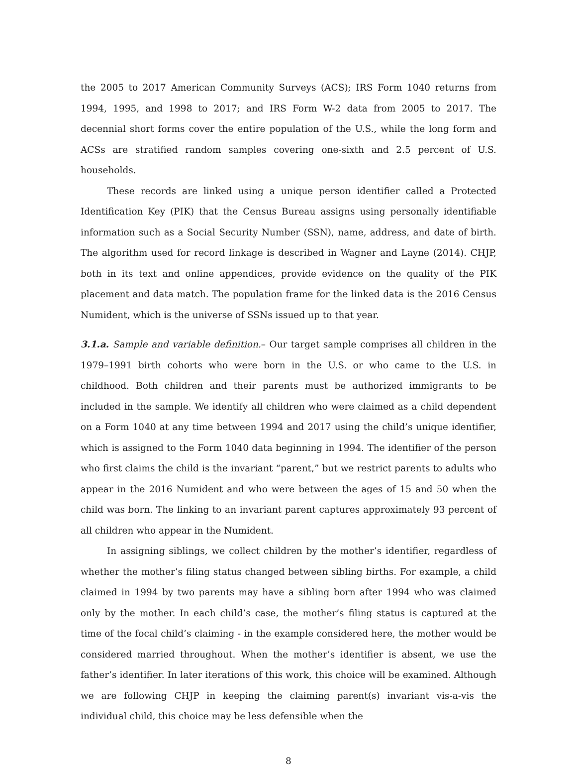the 2005 to 2017 American Community Surveys (ACS); IRS Form 1040 returns from 1994, 1995, and 1998 to 2017; and IRS Form W-2 data from 2005 to 2017. The decennial short forms cover the entire population of the U.S., while the long form and ACSs are stratified random samples covering one-sixth and 2.5 percent of U.S. households.
These records are linked using a unique person identifier called a Protected Identification Key (PIK) that the Census Bureau assigns using personally identifiable information such as a Social Security Number (SSN), name, address, and date of birth. The algorithm used for record linkage is described in Wagner and Layne (2014). CHJP, both in its text and online appendices, provide evidence on the quality of the PIK placement and data match. The population frame for the linked data is the 2016 Census Numident, which is the universe of SSNs issued up to that year.
3.1.a. Sample and variable definition.– Our target sample comprises all children in the 1979–1991 birth cohorts who were born in the U.S. or who came to the U.S. in childhood. Both children and their parents must be authorized immigrants to be included in the sample. We identify all children who were claimed as a child dependent on a Form 1040 at any time between 1994 and 2017 using the child’s unique identifier, which is assigned to the Form 1040 data beginning in 1994. The identifier of the person who first claims the child is the invariant “parent,” but we restrict parents to adults who appear in the 2016 Numident and who were between the ages of 15 and 50 when the child was born. The linking to an invariant parent captures approximately 93 percent of all children who appear in the Numident.
In assigning siblings, we collect children by the mother’s identifier, regardless of whether the mother’s filing status changed between sibling births. For example, a child claimed in 1994 by two parents may have a sibling born after 1994 who was claimed only by the mother. In each child’s case, the mother’s filing status is captured at the time of the focal child’s claiming - in the example considered here, the mother would be considered married throughout. When the mother’s identifier is absent, we use the father’s identifier. In later iterations of this work, this choice will be examined. Although we are following CHJP in keeping the claiming parent(s) invariant vis-a-vis the individual child, this choice may be less defensible when the
8